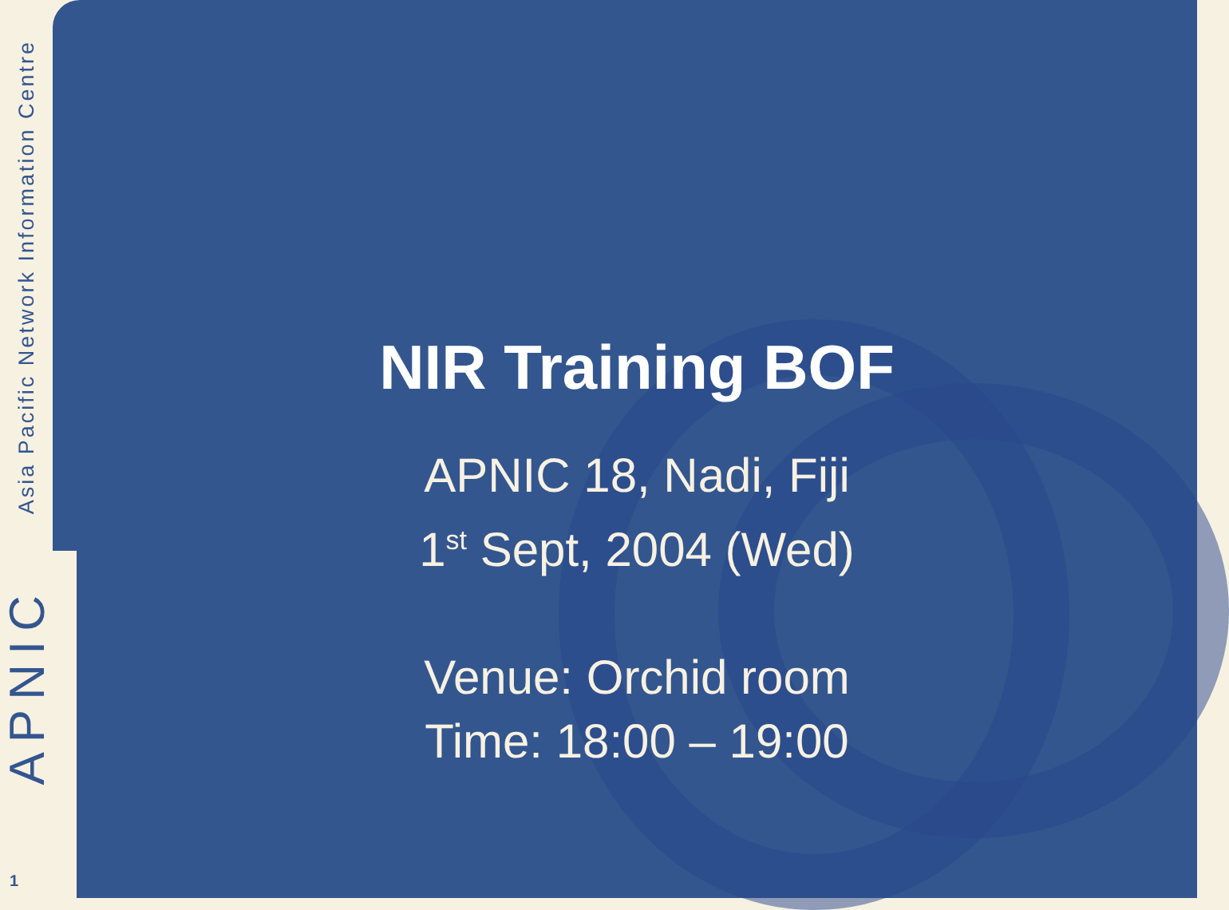Asia Pacific Network Information Centre
APNIC
1
NIR Training BOF
APNIC 18, Nadi, Fiji
1<sup>st</sup> Sept, 2004 (Wed)
Venue: Orchid room
Time: 18:00 – 19:00